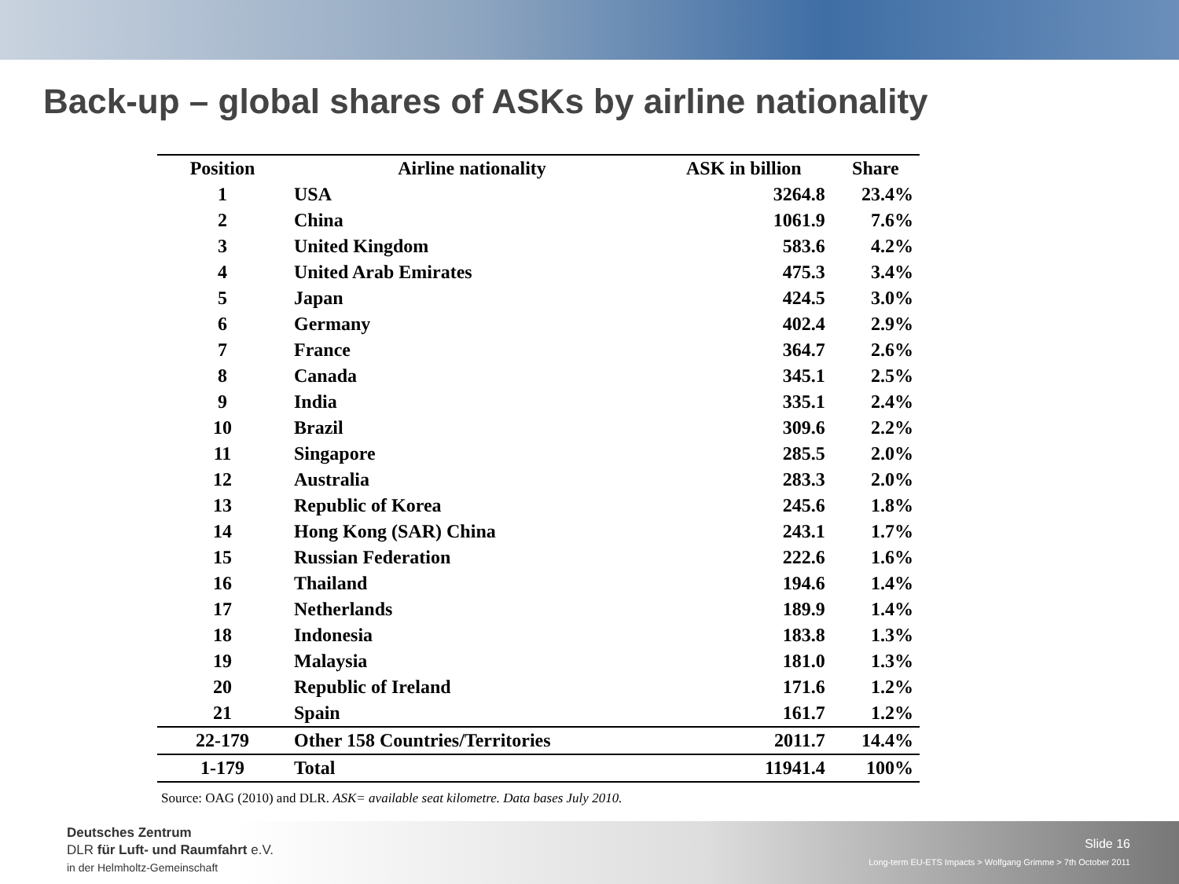Back-up – global shares of ASKs by airline nationality
| Position | Airline nationality | ASK in billion | Share |
| --- | --- | --- | --- |
| 1 | USA | 3264.8 | 23.4% |
| 2 | China | 1061.9 | 7.6% |
| 3 | United Kingdom | 583.6 | 4.2% |
| 4 | United Arab Emirates | 475.3 | 3.4% |
| 5 | Japan | 424.5 | 3.0% |
| 6 | Germany | 402.4 | 2.9% |
| 7 | France | 364.7 | 2.6% |
| 8 | Canada | 345.1 | 2.5% |
| 9 | India | 335.1 | 2.4% |
| 10 | Brazil | 309.6 | 2.2% |
| 11 | Singapore | 285.5 | 2.0% |
| 12 | Australia | 283.3 | 2.0% |
| 13 | Republic of Korea | 245.6 | 1.8% |
| 14 | Hong Kong (SAR) China | 243.1 | 1.7% |
| 15 | Russian Federation | 222.6 | 1.6% |
| 16 | Thailand | 194.6 | 1.4% |
| 17 | Netherlands | 189.9 | 1.4% |
| 18 | Indonesia | 183.8 | 1.3% |
| 19 | Malaysia | 181.0 | 1.3% |
| 20 | Republic of Ireland | 171.6 | 1.2% |
| 21 | Spain | 161.7 | 1.2% |
| 22-179 | Other 158 Countries/Territories | 2011.7 | 14.4% |
| 1-179 | Total | 11941.4 | 100% |
Source: OAG (2010) and DLR. ASK= available seat kilometre. Data bases July 2010.
Deutsches Zentrum
DLR für Luft- und Raumfahrt e.V.
in der Helmholtz-Gemeinschaft
Slide 16
Long-term EU-ETS Impacts > Wolfgang Grimme > 7th October 2011